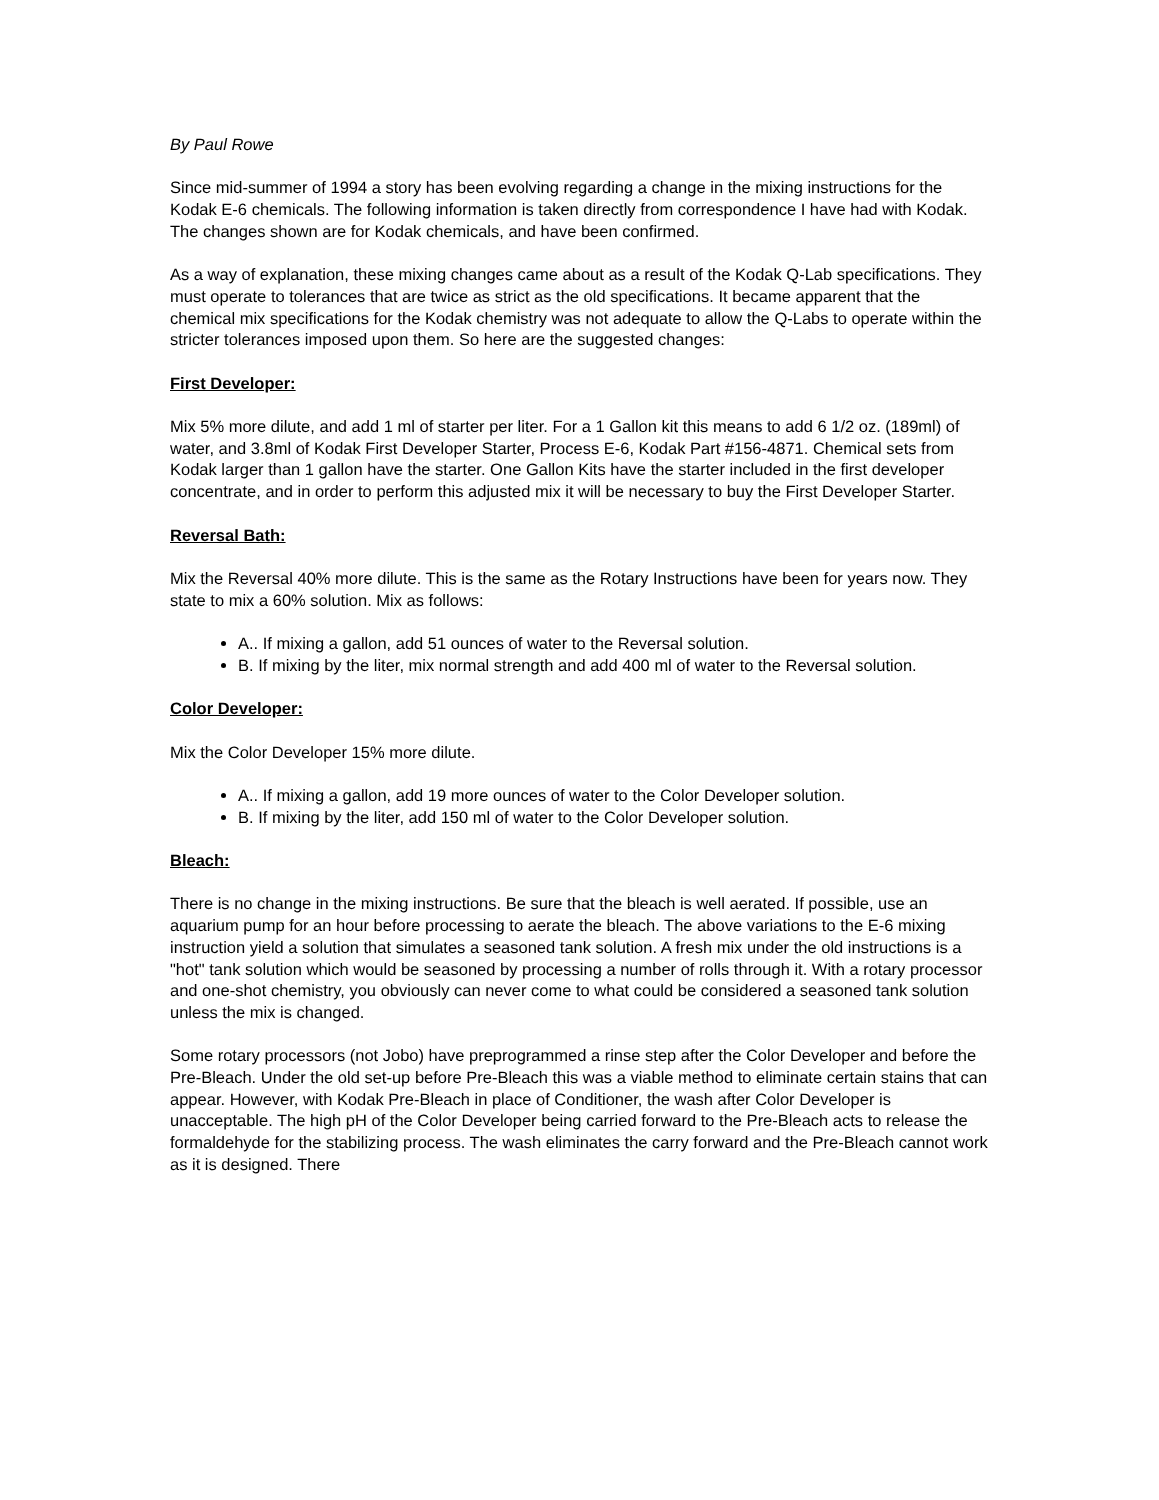By Paul Rowe
Since mid-summer of 1994 a story has been evolving regarding a change in the mixing instructions for the Kodak E-6 chemicals. The following information is taken directly from correspondence I have had with Kodak. The changes shown are for Kodak chemicals, and have been confirmed.
As a way of explanation, these mixing changes came about as a result of the Kodak Q-Lab specifications. They must operate to tolerances that are twice as strict as the old specifications. It became apparent that the chemical mix specifications for the Kodak chemistry was not adequate to allow the Q-Labs to operate within the stricter tolerances imposed upon them. So here are the suggested changes:
First Developer:
Mix 5% more dilute, and add 1 ml of starter per liter. For a 1 Gallon kit this means to add 6 1/2 oz. (189ml) of water, and 3.8ml of Kodak First Developer Starter, Process E-6, Kodak Part #156-4871. Chemical sets from Kodak larger than 1 gallon have the starter. One Gallon Kits have the starter included in the first developer concentrate, and in order to perform this adjusted mix it will be necessary to buy the First Developer Starter.
Reversal Bath:
Mix the Reversal 40% more dilute. This is the same as the Rotary Instructions have been for years now. They state to mix a 60% solution. Mix as follows:
A.. If mixing a gallon, add 51 ounces of water to the Reversal solution.
B. If mixing by the liter, mix normal strength and add 400 ml of water to the Reversal solution.
Color Developer:
Mix the Color Developer 15% more dilute.
A.. If mixing a gallon, add 19 more ounces of water to the Color Developer solution.
B. If mixing by the liter, add 150 ml of water to the Color Developer solution.
Bleach:
There is no change in the mixing instructions. Be sure that the bleach is well aerated. If possible, use an aquarium pump for an hour before processing to aerate the bleach. The above variations to the E-6 mixing instruction yield a solution that simulates a seasoned tank solution. A fresh mix under the old instructions is a "hot" tank solution which would be seasoned by processing a number of rolls through it. With a rotary processor and one-shot chemistry, you obviously can never come to what could be considered a seasoned tank solution unless the mix is changed.
Some rotary processors (not Jobo) have preprogrammed a rinse step after the Color Developer and before the Pre-Bleach. Under the old set-up before Pre-Bleach this was a viable method to eliminate certain stains that can appear. However, with Kodak Pre-Bleach in place of Conditioner, the wash after Color Developer is unacceptable. The high pH of the Color Developer being carried forward to the Pre-Bleach acts to release the formaldehyde for the stabilizing process. The wash eliminates the carry forward and the Pre-Bleach cannot work as it is designed. There